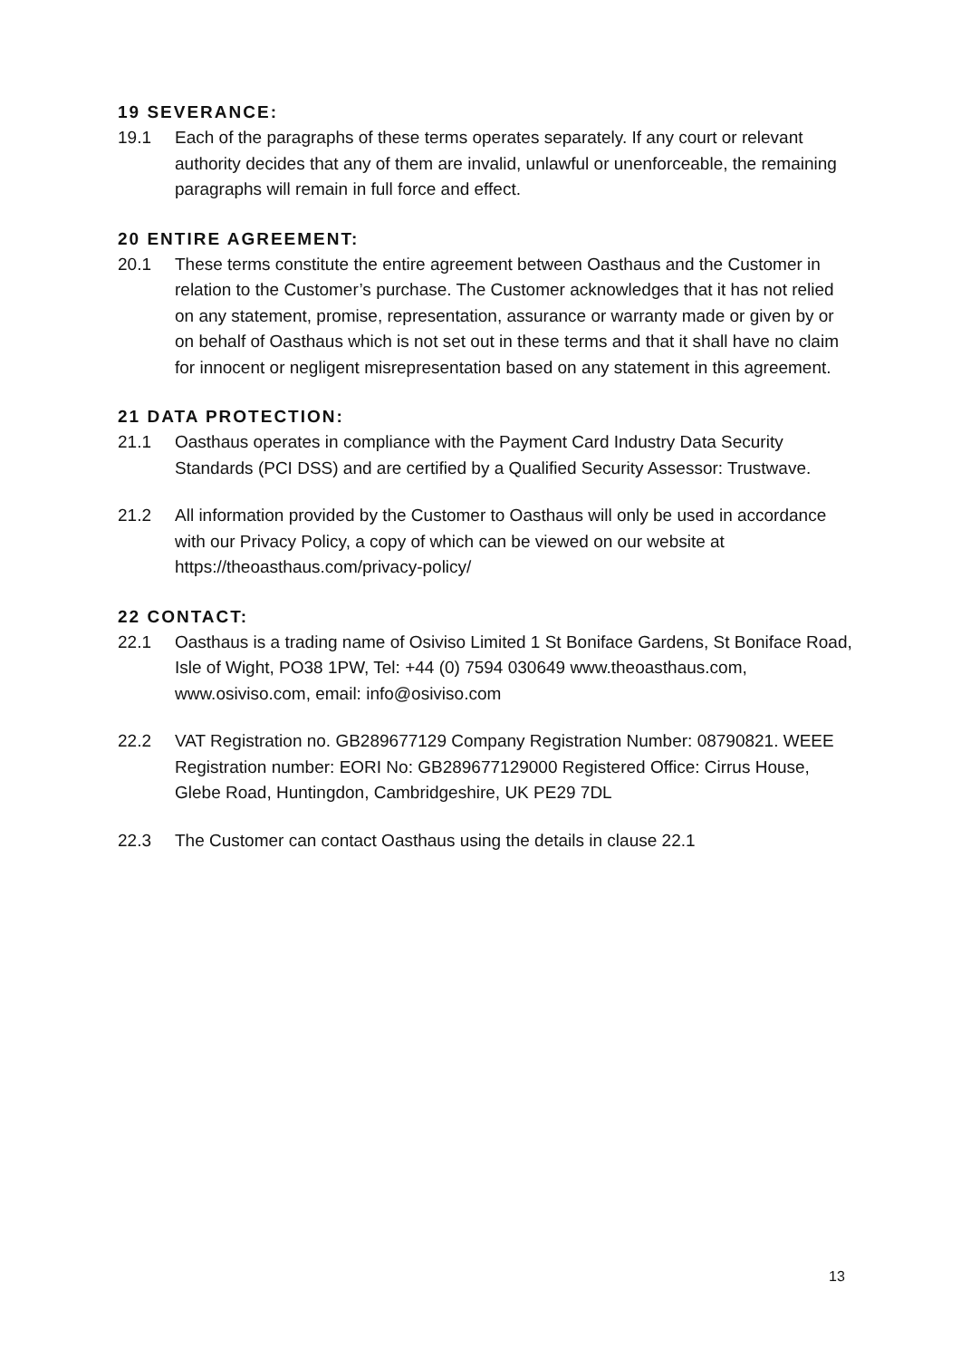19 SEVERANCE:
19.1 Each of the paragraphs of these terms operates separately. If any court or relevant authority decides that any of them are invalid, unlawful or unenforceable, the remaining paragraphs will remain in full force and effect.
20 ENTIRE AGREEMENT:
20.1 These terms constitute the entire agreement between Oasthaus and the Customer in relation to the Customer’s purchase. The Customer acknowledges that it has not relied on any statement, promise, representation, assurance or warranty made or given by or on behalf of Oasthaus which is not set out in these terms and that it shall have no claim for innocent or negligent misrepresentation based on any statement in this agreement.
21 DATA PROTECTION:
21.1 Oasthaus operates in compliance with the Payment Card Industry Data Security Standards (PCI DSS) and are certified by a Qualified Security Assessor: Trustwave.
21.2 All information provided by the Customer to Oasthaus will only be used in accordance with our Privacy Policy, a copy of which can be viewed on our website at https://theoasthaus.com/privacy-policy/
22 CONTACT:
22.1 Oasthaus is a trading name of Osiviso Limited 1 St Boniface Gardens, St Boniface Road, Isle of Wight, PO38 1PW, Tel: +44 (0) 7594 030649 www.theoasthaus.com, www.osiviso.com, email: info@osiviso.com
22.2 VAT Registration no. GB289677129 Company Registration Number: 08790821. WEEE Registration number: EORI No: GB289677129000 Registered Office: Cirrus House, Glebe Road, Huntingdon, Cambridgeshire, UK PE29 7DL
22.3 The Customer can contact Oasthaus using the details in clause 22.1
13